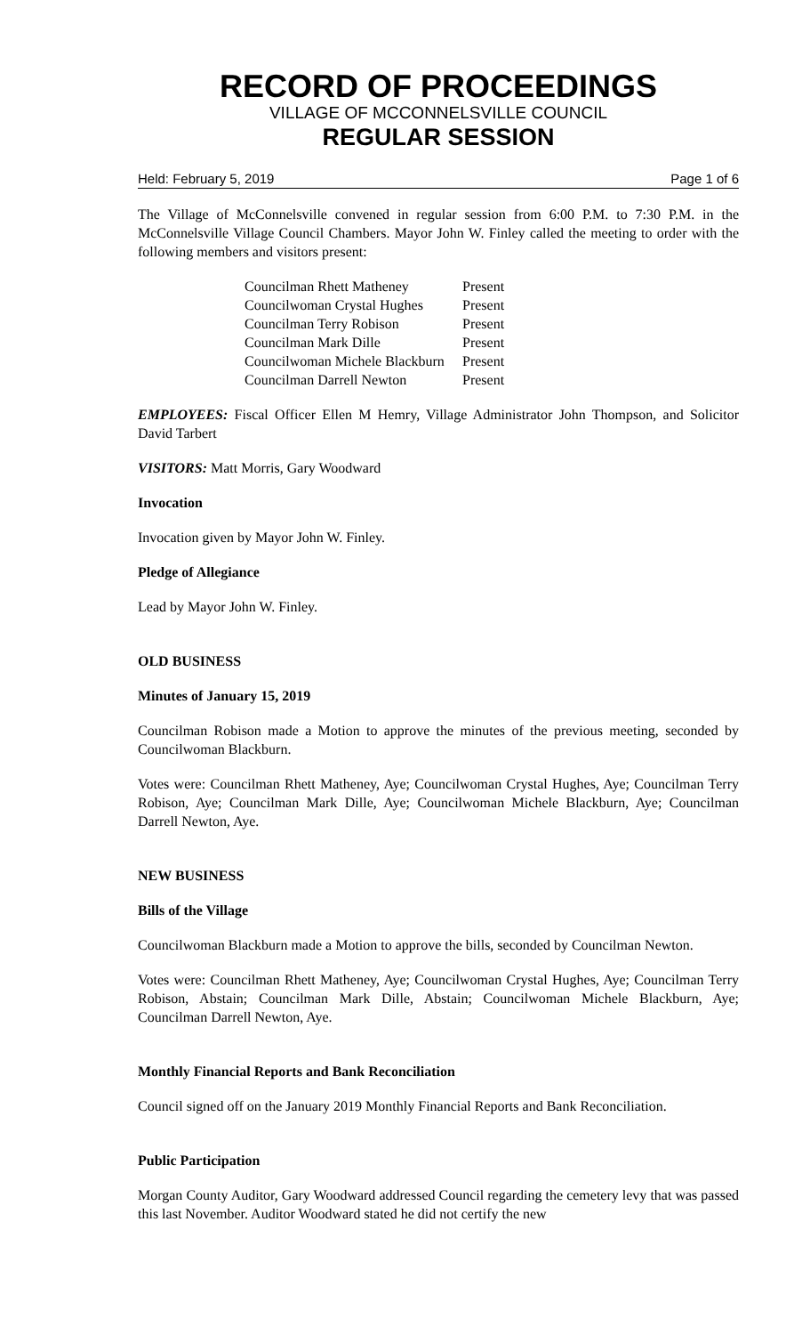RECORD OF PROCEEDINGS
VILLAGE OF MCCONNELSVILLE COUNCIL
REGULAR SESSION
Held: February 5, 2019 Page 1 of 6
The Village of McConnelsville convened in regular session from 6:00 P.M. to 7:30 P.M. in the McConnelsville Village Council Chambers. Mayor John W. Finley called the meeting to order with the following members and visitors present:
| Councilman Rhett Matheney | Present |
| Councilwoman Crystal Hughes | Present |
| Councilman Terry Robison | Present |
| Councilman Mark Dille | Present |
| Councilwoman Michele Blackburn | Present |
| Councilman Darrell Newton | Present |
EMPLOYEES: Fiscal Officer Ellen M Hemry, Village Administrator John Thompson, and Solicitor David Tarbert
VISITORS: Matt Morris, Gary Woodward
Invocation
Invocation given by Mayor John W. Finley.
Pledge of Allegiance
Lead by Mayor John W. Finley.
OLD BUSINESS
Minutes of January 15, 2019
Councilman Robison made a Motion to approve the minutes of the previous meeting, seconded by Councilwoman Blackburn.
Votes were: Councilman Rhett Matheney, Aye; Councilwoman Crystal Hughes, Aye; Councilman Terry Robison, Aye; Councilman Mark Dille, Aye; Councilwoman Michele Blackburn, Aye; Councilman Darrell Newton, Aye.
NEW BUSINESS
Bills of the Village
Councilwoman Blackburn made a Motion to approve the bills, seconded by Councilman Newton.
Votes were: Councilman Rhett Matheney, Aye; Councilwoman Crystal Hughes, Aye; Councilman Terry Robison, Abstain; Councilman Mark Dille, Abstain; Councilwoman Michele Blackburn, Aye; Councilman Darrell Newton, Aye.
Monthly Financial Reports and Bank Reconciliation
Council signed off on the January 2019 Monthly Financial Reports and Bank Reconciliation.
Public Participation
Morgan County Auditor, Gary Woodward addressed Council regarding the cemetery levy that was passed this last November. Auditor Woodward stated he did not certify the new